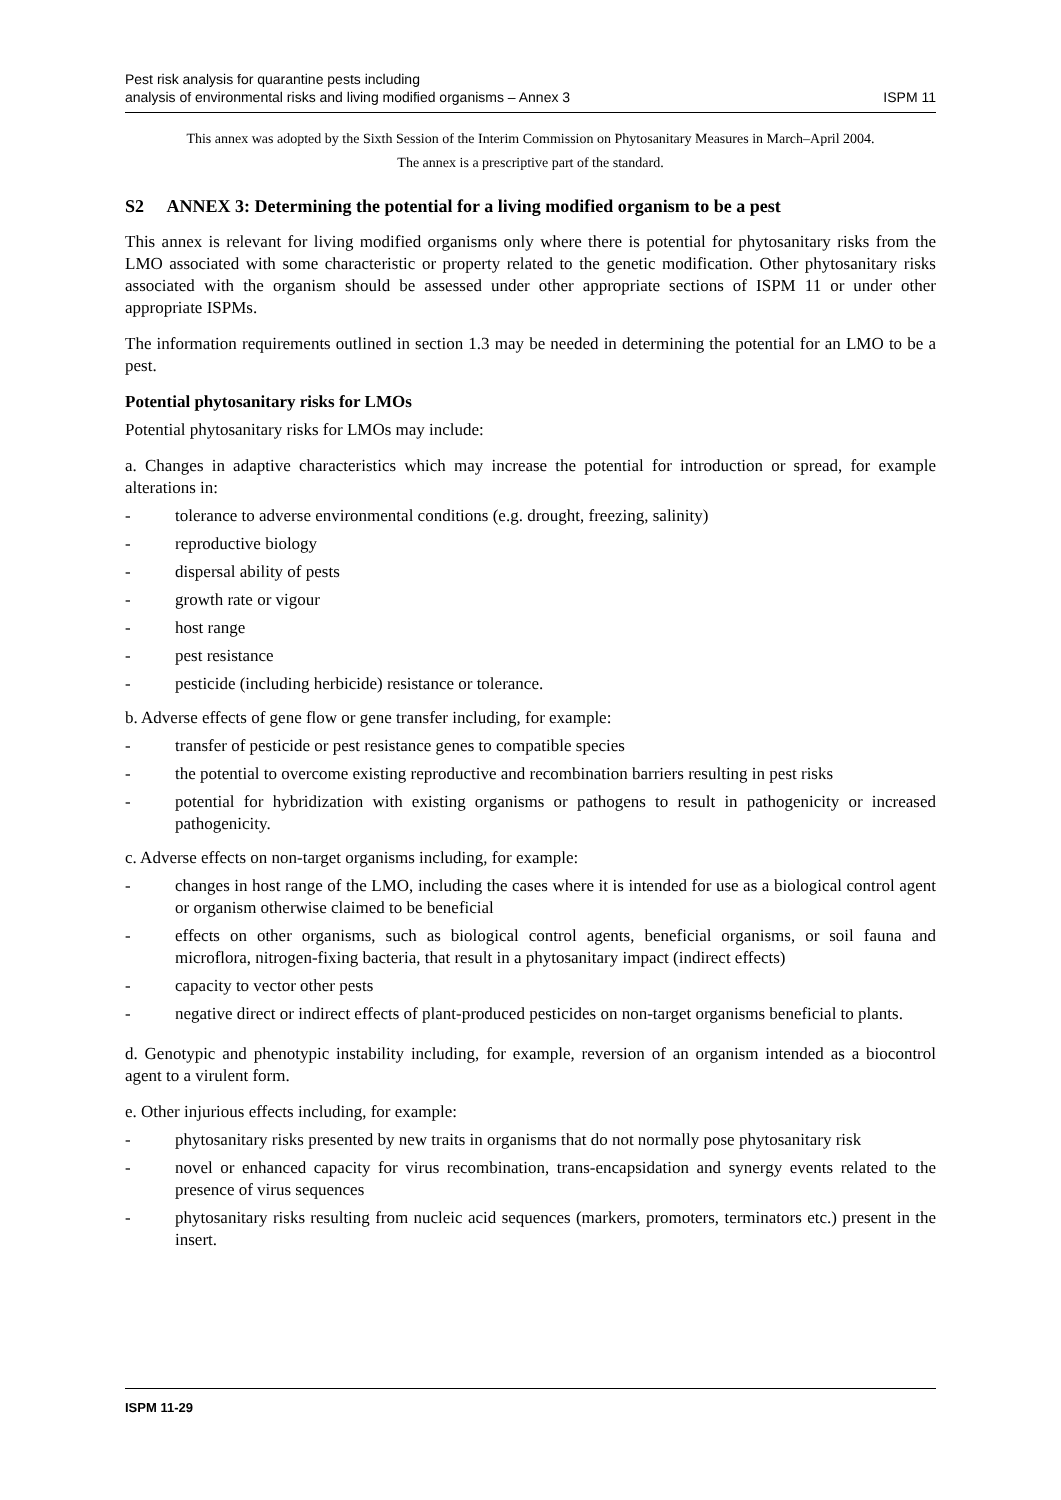Pest risk analysis for quarantine pests including
analysis of environmental risks and living modified organisms – Annex 3
ISPM 11
This annex was adopted by the Sixth Session of the Interim Commission on Phytosanitary Measures in March–April 2004.
The annex is a prescriptive part of the standard.
S2 ANNEX 3: Determining the potential for a living modified organism to be a pest
This annex is relevant for living modified organisms only where there is potential for phytosanitary risks from the LMO associated with some characteristic or property related to the genetic modification. Other phytosanitary risks associated with the organism should be assessed under other appropriate sections of ISPM 11 or under other appropriate ISPMs.
The information requirements outlined in section 1.3 may be needed in determining the potential for an LMO to be a pest.
Potential phytosanitary risks for LMOs
Potential phytosanitary risks for LMOs may include:
a. Changes in adaptive characteristics which may increase the potential for introduction or spread, for example alterations in:
- tolerance to adverse environmental conditions (e.g. drought, freezing, salinity)
- reproductive biology
- dispersal ability of pests
- growth rate or vigour
- host range
- pest resistance
- pesticide (including herbicide) resistance or tolerance.
b. Adverse effects of gene flow or gene transfer including, for example:
- transfer of pesticide or pest resistance genes to compatible species
- the potential to overcome existing reproductive and recombination barriers resulting in pest risks
- potential for hybridization with existing organisms or pathogens to result in pathogenicity or increased pathogenicity.
c. Adverse effects on non-target organisms including, for example:
- changes in host range of the LMO, including the cases where it is intended for use as a biological control agent or organism otherwise claimed to be beneficial
- effects on other organisms, such as biological control agents, beneficial organisms, or soil fauna and microflora, nitrogen-fixing bacteria, that result in a phytosanitary impact (indirect effects)
- capacity to vector other pests
- negative direct or indirect effects of plant-produced pesticides on non-target organisms beneficial to plants.
d. Genotypic and phenotypic instability including, for example, reversion of an organism intended as a biocontrol agent to a virulent form.
e. Other injurious effects including, for example:
- phytosanitary risks presented by new traits in organisms that do not normally pose phytosanitary risk
- novel or enhanced capacity for virus recombination, trans-encapsidation and synergy events related to the presence of virus sequences
- phytosanitary risks resulting from nucleic acid sequences (markers, promoters, terminators etc.) present in the insert.
ISPM 11-29